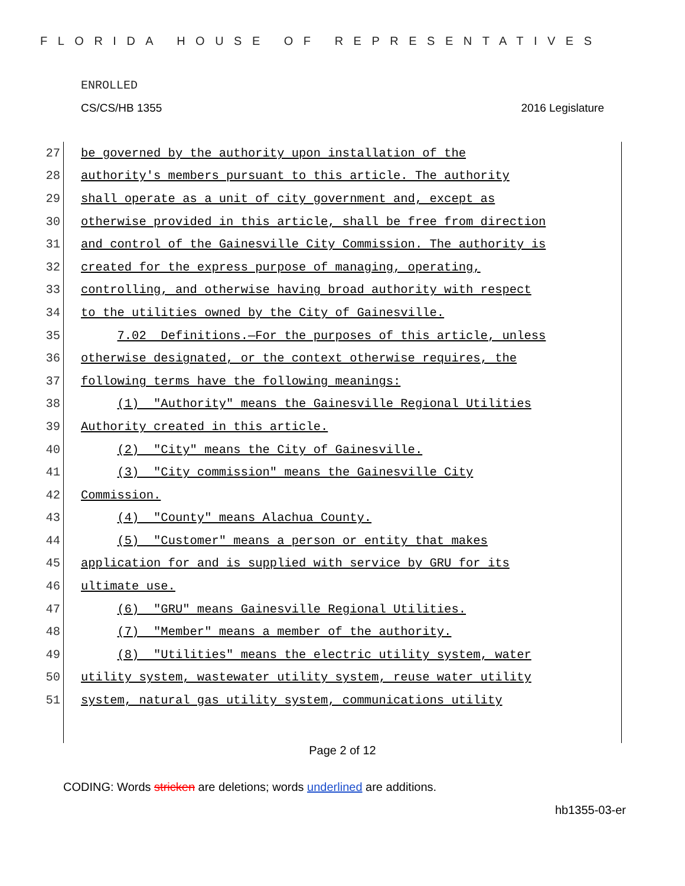FLORIDA HOUSE OF REPRESENTATIVES
ENROLLED
CS/CS/HB 1355 2016 Legislature
27
be governed by the authority upon installation of the
28
authority's members pursuant to this article. The authority
29
shall operate as a unit of city government and, except as
30
otherwise provided in this article, shall be free from direction
31
and control of the Gainesville City Commission. The authority is
32
created for the express purpose of managing, operating,
33
controlling, and otherwise having broad authority with respect
34
to the utilities owned by the City of Gainesville.
35
7.02 Definitions.—For the purposes of this article, unless
36
otherwise designated, or the context otherwise requires, the
37
following terms have the following meanings:
38
(1) "Authority" means the Gainesville Regional Utilities
39
Authority created in this article.
40
(2) "City" means the City of Gainesville.
41
(3) "City commission" means the Gainesville City
42
Commission.
43
(4) "County" means Alachua County.
44
(5) "Customer" means a person or entity that makes
45
application for and is supplied with service by GRU for its
46
ultimate use.
47
(6) "GRU" means Gainesville Regional Utilities.
48
(7) "Member" means a member of the authority.
49
(8) "Utilities" means the electric utility system, water
50
utility system, wastewater utility system, reuse water utility
51
system, natural gas utility system, communications utility
Page 2 of 12
CODING: Words stricken are deletions; words underlined are additions.
hb1355-03-er